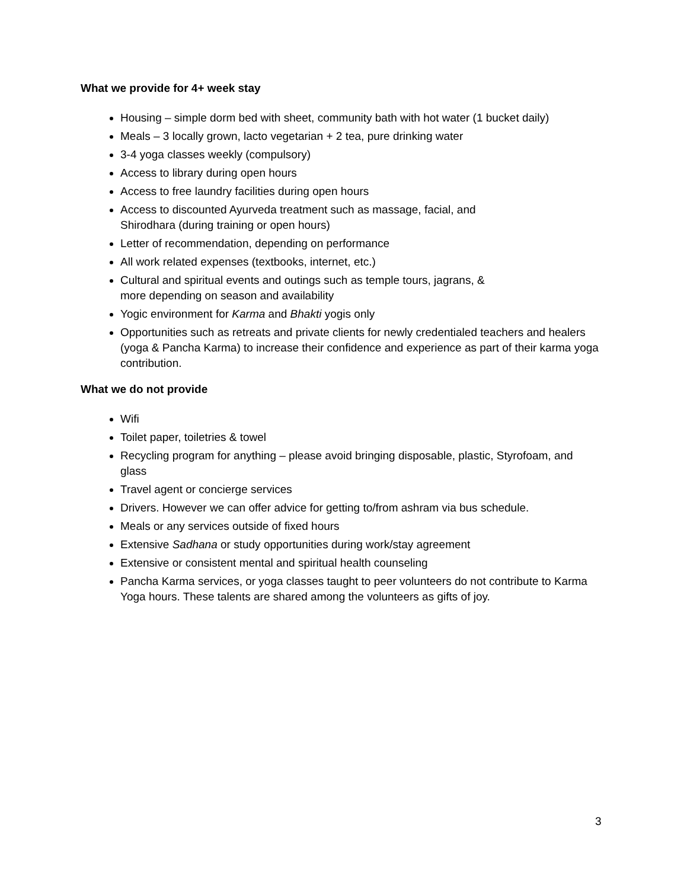What we provide for 4+ week stay
Housing – simple dorm bed with sheet, community bath with hot water (1 bucket daily)
Meals – 3 locally grown, lacto vegetarian + 2 tea, pure drinking water
3-4 yoga classes weekly (compulsory)
Access to library during open hours
Access to free laundry facilities during open hours
Access to discounted Ayurveda treatment such as massage, facial, and
Shirodhara (during training or open hours)
Letter of recommendation, depending on performance
All work related expenses (textbooks, internet, etc.)
Cultural and spiritual events and outings such as temple tours, jagrans, &
more depending on season and availability
Yogic environment for Karma and Bhakti yogis only
Opportunities such as retreats and private clients for newly credentialed teachers and healers (yoga & Pancha Karma) to increase their confidence and experience as part of their karma yoga contribution.
What we do not provide
Wifi
Toilet paper, toiletries & towel
Recycling program for anything – please avoid bringing disposable, plastic, Styrofoam, and glass
Travel agent or concierge services
Drivers. However we can offer advice for getting to/from ashram via bus schedule.
Meals or any services outside of fixed hours
Extensive Sadhana or study opportunities during work/stay agreement
Extensive or consistent mental and spiritual health counseling
Pancha Karma services, or yoga classes taught to peer volunteers do not contribute to Karma Yoga hours. These talents are shared among the volunteers as gifts of joy.
3